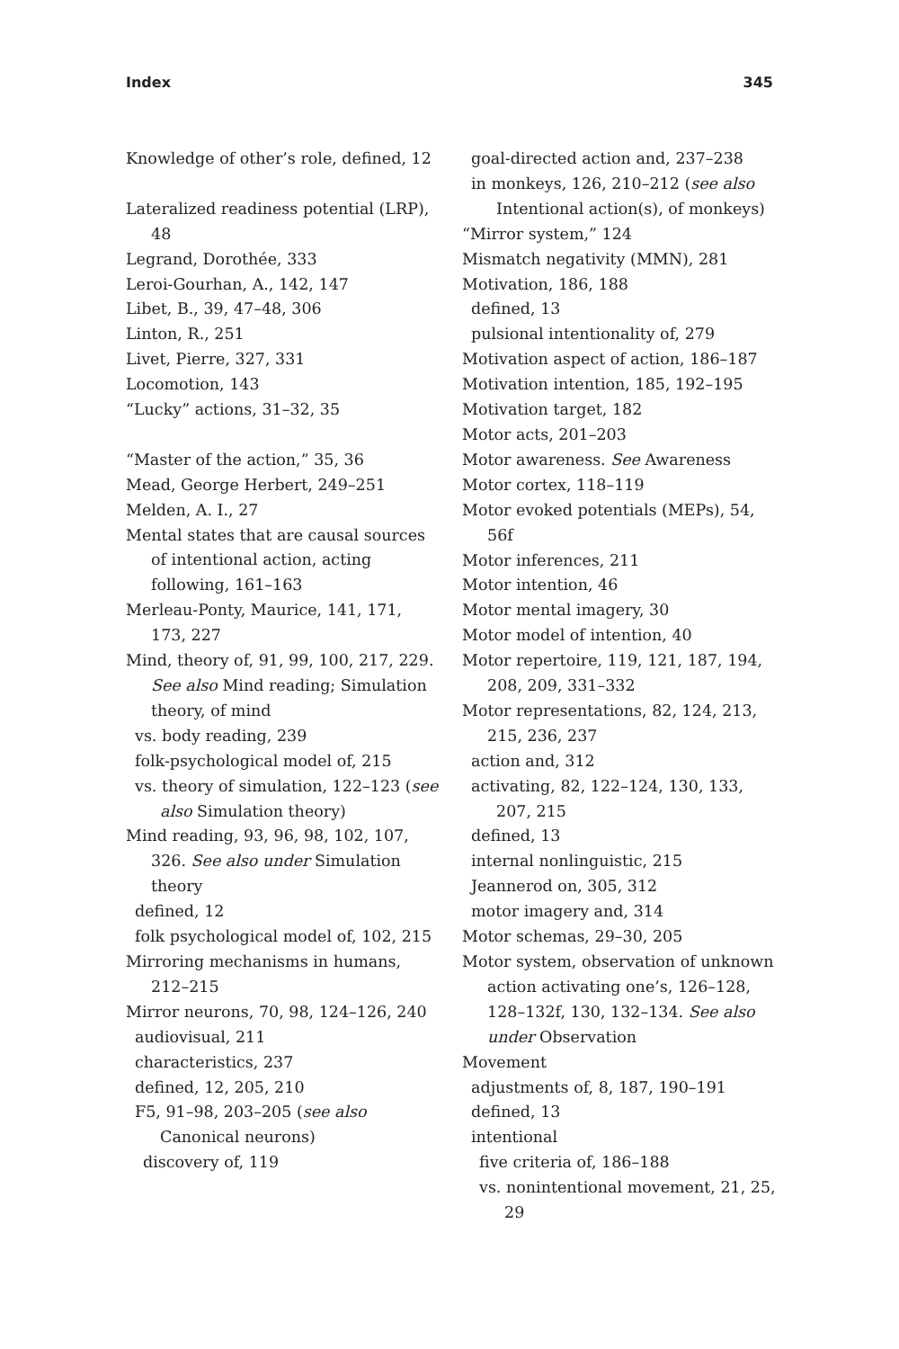Index 345
Knowledge of other’s role, defined, 12
Lateralized readiness potential (LRP), 48
Legrand, Dorothée, 333
Leroi-Gourhan, A., 142, 147
Libet, B., 39, 47–48, 306
Linton, R., 251
Livet, Pierre, 327, 331
Locomotion, 143
“Lucky” actions, 31–32, 35
“Master of the action,” 35, 36
Mead, George Herbert, 249–251
Melden, A. I., 27
Mental states that are causal sources of intentional action, acting following, 161–163
Merleau-Ponty, Maurice, 141, 171, 173, 227
Mind, theory of, 91, 99, 100, 217, 229. See also Mind reading; Simulation theory, of mind
vs. body reading, 239
folk-psychological model of, 215
vs. theory of simulation, 122–123 (see also Simulation theory)
Mind reading, 93, 96, 98, 102, 107, 326. See also under Simulation theory
defined, 12
folk psychological model of, 102, 215
Mirroring mechanisms in humans, 212–215
Mirror neurons, 70, 98, 124–126, 240
audiovisual, 211
characteristics, 237
defined, 12, 205, 210
F5, 91–98, 203–205 (see also Canonical neurons)
discovery of, 119
goal-directed action and, 237–238
in monkeys, 126, 210–212 (see also Intentional action(s), of monkeys)
“Mirror system,” 124
Mismatch negativity (MMN), 281
Motivation, 186, 188
defined, 13
pulsional intentionality of, 279
Motivation aspect of action, 186–187
Motivation intention, 185, 192–195
Motivation target, 182
Motor acts, 201–203
Motor awareness. See Awareness
Motor cortex, 118–119
Motor evoked potentials (MEPs), 54, 56f
Motor inferences, 211
Motor intention, 46
Motor mental imagery, 30
Motor model of intention, 40
Motor repertoire, 119, 121, 187, 194, 208, 209, 331–332
Motor representations, 82, 124, 213, 215, 236, 237
action and, 312
activating, 82, 122–124, 130, 133, 207, 215
defined, 13
internal nonlinguistic, 215
Jeannerod on, 305, 312
motor imagery and, 314
Motor schemas, 29–30, 205
Motor system, observation of unknown action activating one’s, 126–128, 128–132f, 130, 132–134. See also under Observation
Movement
adjustments of, 8, 187, 190–191
defined, 13
intentional
five criteria of, 186–188
vs. nonintentional movement, 21, 25, 29